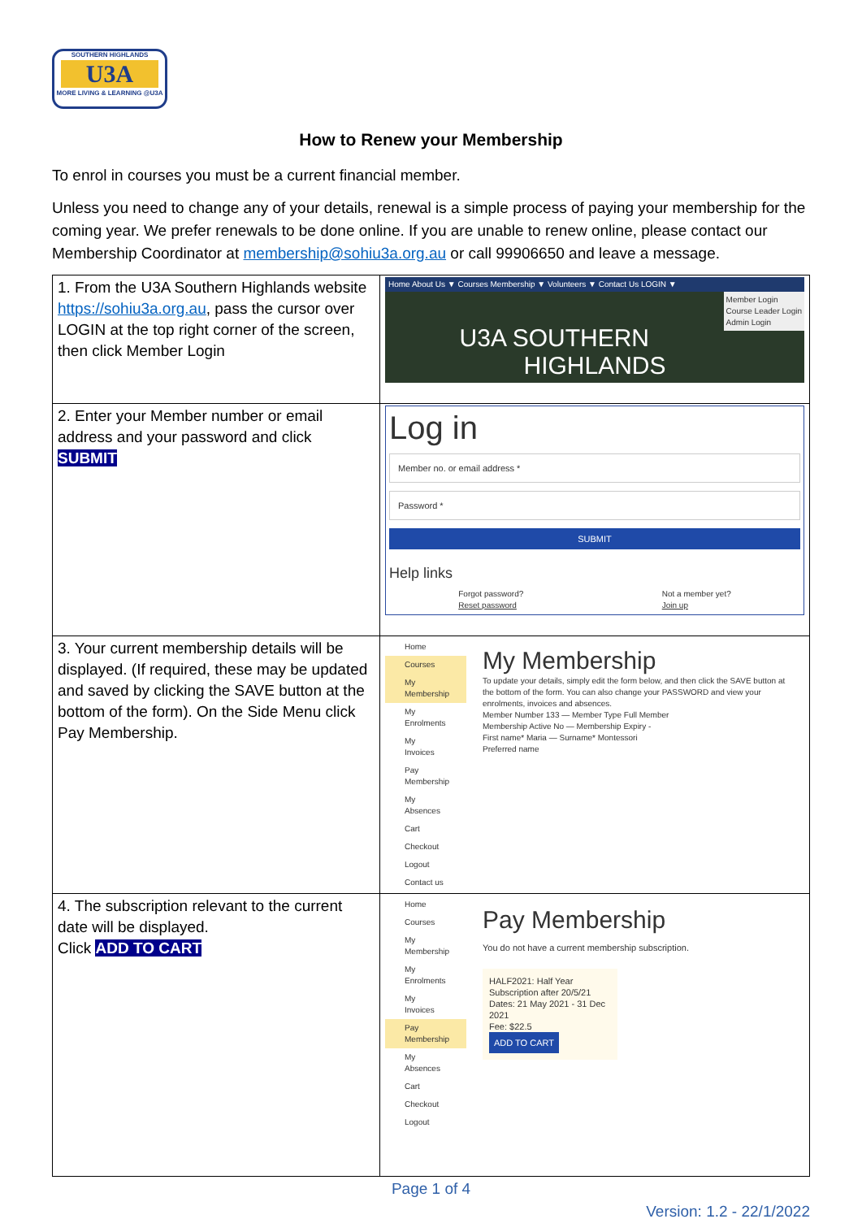SOUTHERN HIGHLANDS
U3A
MORE LIVING & LEARNING @U3A
How to Renew your Membership
To enrol in courses you must be a current financial member.
Unless you need to change any of your details, renewal is a simple process of paying your membership for the coming year. We prefer renewals to be done online. If you are unable to renew online, please contact our Membership Coordinator at membership@sohiu3a.org.au or call 99906650 and leave a message.
| 1. From the U3A Southern Highlands website https://sohiu3a.org.au , pass the cursor over LOGIN at the top right corner of the screen, then click Member Login | Home About Us ▼ Courses Membership ▼ Volunteers ▼ Contact Us LOGIN ▼ Member Login Course Leader Login Admin Login U3A SOUTHERN HIGHLANDS |
| 2. Enter your Member number or email address and your password and click SUBMIT | Log in Member no. or email address * Password * SUBMIT Help links Forgot password? Reset password Not a member yet? Join up |
| 3. Your current membership details will be displayed. (If required, these may be updated and saved by clicking the SAVE button at the bottom of the form). On the Side Menu click Pay Membership. | Home Courses My Membership My Enrolments My Invoices Pay Membership My Absences Cart Checkout Logout Contact us My Membership To update your details, simply edit the form below, and then click the SAVE button at the bottom of the form. You can also change your PASSWORD and view your enrolments, invoices and absences. Member Number 133 — Member Type Full Member Membership Active No — Membership Expiry - First name* Maria — Surname* Montessori Preferred name |
| 4. The subscription relevant to the current date will be displayed. Click ADD TO CART | Home Courses My Membership My Enrolments My Invoices Pay Membership My Absences Cart Checkout Logout Pay Membership You do not have a current membership subscription. HALF2021: Half Year Subscription after 20/5/21 Dates: 21 May 2021 - 31 Dec 2021 Fee: $22.5 ADD TO CART |
Page 1 of 4
Version: 1.2 - 22/1/2022